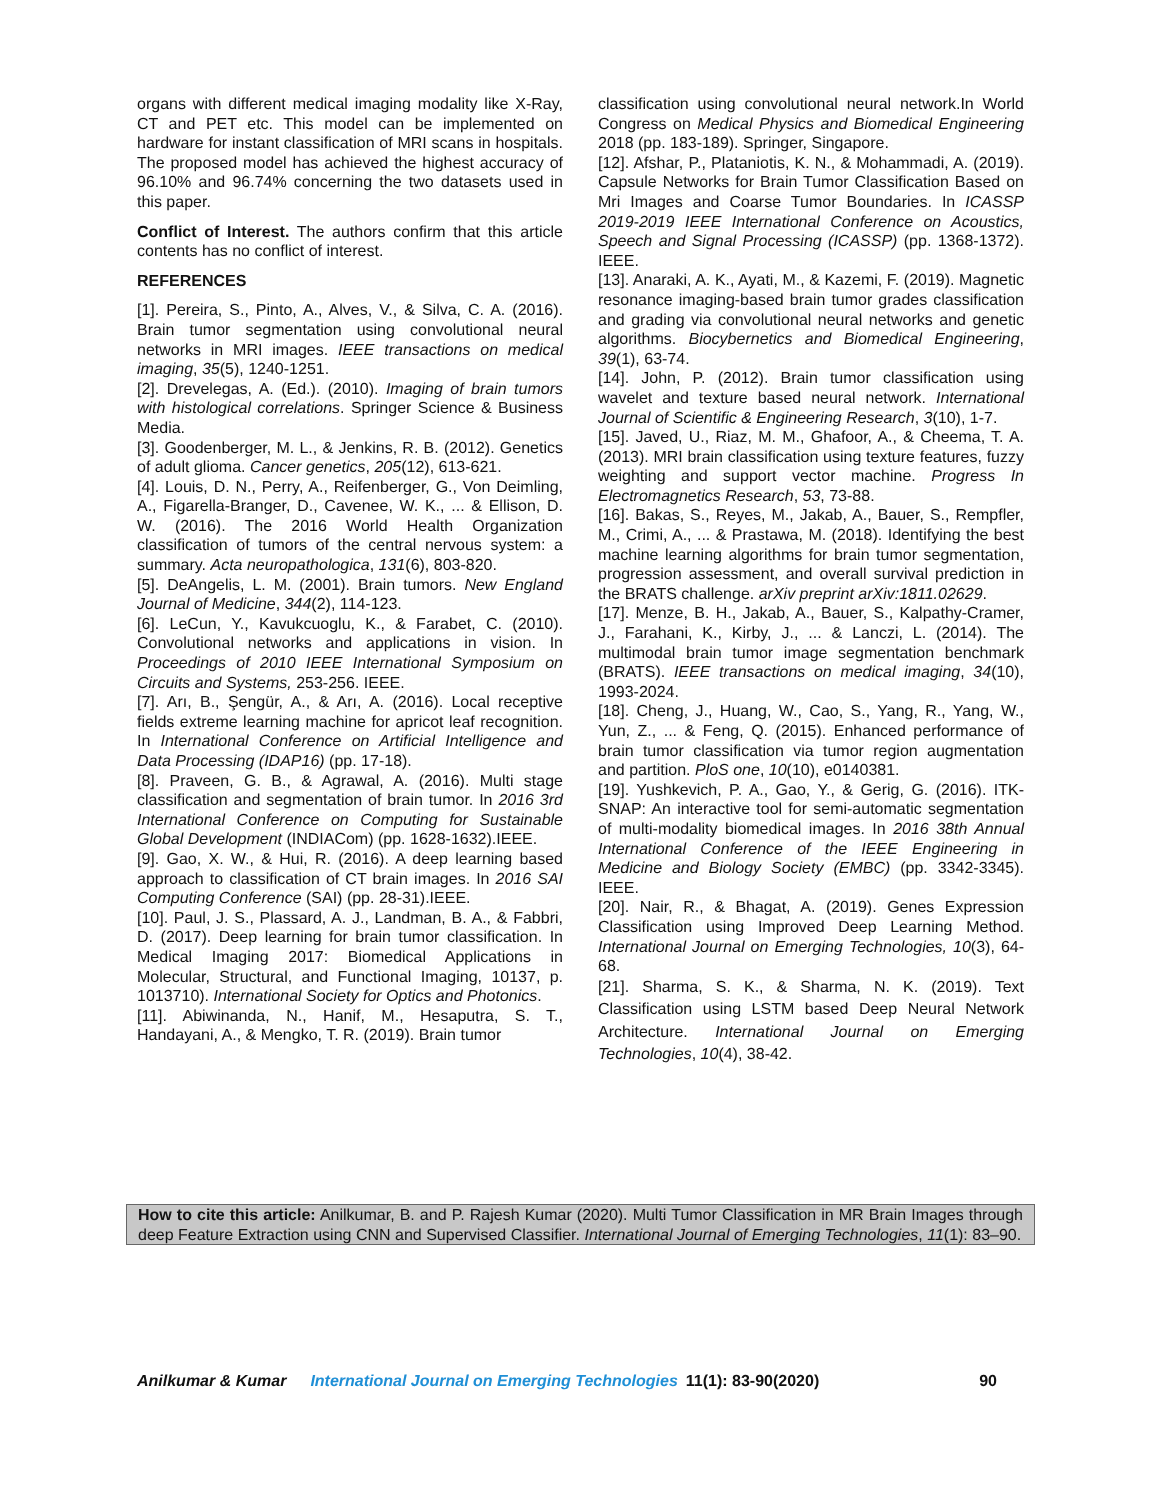organs with different medical imaging modality like X-Ray, CT and PET etc. This model can be implemented on hardware for instant classification of MRI scans in hospitals. The proposed model has achieved the highest accuracy of 96.10% and 96.74% concerning the two datasets used in this paper.
Conflict of Interest. The authors confirm that this article contents has no conflict of interest.
REFERENCES
[1]. Pereira, S., Pinto, A., Alves, V., & Silva, C. A. (2016). Brain tumor segmentation using convolutional neural networks in MRI images. IEEE transactions on medical imaging, 35(5), 1240-1251.
[2]. Drevelegas, A. (Ed.). (2010). Imaging of brain tumors with histological correlations. Springer Science & Business Media.
[3]. Goodenberger, M. L., & Jenkins, R. B. (2012). Genetics of adult glioma. Cancer genetics, 205(12), 613-621.
[4]. Louis, D. N., Perry, A., Reifenberger, G., Von Deimling, A., Figarella-Branger, D., Cavenee, W. K., ... & Ellison, D. W. (2016). The 2016 World Health Organization classification of tumors of the central nervous system: a summary. Acta neuropathologica, 131(6), 803-820.
[5]. DeAngelis, L. M. (2001). Brain tumors. New England Journal of Medicine, 344(2), 114-123.
[6]. LeCun, Y., Kavukcuoglu, K., & Farabet, C. (2010). Convolutional networks and applications in vision. In Proceedings of 2010 IEEE International Symposium on Circuits and Systems, 253-256. IEEE.
[7]. Arı, B., Şengür, A., & Arı, A. (2016). Local receptive fields extreme learning machine for apricot leaf recognition. In International Conference on Artificial Intelligence and Data Processing (IDAP16) (pp. 17-18).
[8]. Praveen, G. B., & Agrawal, A. (2016). Multi stage classification and segmentation of brain tumor. In 2016 3rd International Conference on Computing for Sustainable Global Development (INDIACom) (pp. 1628-1632).IEEE.
[9]. Gao, X. W., & Hui, R. (2016). A deep learning based approach to classification of CT brain images. In 2016 SAI Computing Conference (SAI) (pp. 28-31).IEEE.
[10]. Paul, J. S., Plassard, A. J., Landman, B. A., & Fabbri, D. (2017). Deep learning for brain tumor classification. In Medical Imaging 2017: Biomedical Applications in Molecular, Structural, and Functional Imaging, 10137, p. 1013710). International Society for Optics and Photonics.
[11]. Abiwinanda, N., Hanif, M., Hesaputra, S. T., Handayani, A., & Mengko, T. R. (2019). Brain tumor
classification using convolutional neural network.In World Congress on Medical Physics and Biomedical Engineering 2018 (pp. 183-189). Springer, Singapore.
[12]. Afshar, P., Plataniotis, K. N., & Mohammadi, A. (2019). Capsule Networks for Brain Tumor Classification Based on Mri Images and Coarse Tumor Boundaries. In ICASSP 2019-2019 IEEE International Conference on Acoustics, Speech and Signal Processing (ICASSP) (pp. 1368-1372). IEEE.
[13]. Anaraki, A. K., Ayati, M., & Kazemi, F. (2019). Magnetic resonance imaging-based brain tumor grades classification and grading via convolutional neural networks and genetic algorithms. Biocybernetics and Biomedical Engineering, 39(1), 63-74.
[14]. John, P. (2012). Brain tumor classification using wavelet and texture based neural network. International Journal of Scientific & Engineering Research, 3(10), 1-7.
[15]. Javed, U., Riaz, M. M., Ghafoor, A., & Cheema, T. A. (2013). MRI brain classification using texture features, fuzzy weighting and support vector machine. Progress In Electromagnetics Research, 53, 73-88.
[16]. Bakas, S., Reyes, M., Jakab, A., Bauer, S., Rempfler, M., Crimi, A., ... & Prastawa, M. (2018). Identifying the best machine learning algorithms for brain tumor segmentation, progression assessment, and overall survival prediction in the BRATS challenge. arXiv preprint arXiv:1811.02629.
[17]. Menze, B. H., Jakab, A., Bauer, S., Kalpathy-Cramer, J., Farahani, K., Kirby, J., ... & Lanczi, L. (2014). The multimodal brain tumor image segmentation benchmark (BRATS). IEEE transactions on medical imaging, 34(10), 1993-2024.
[18]. Cheng, J., Huang, W., Cao, S., Yang, R., Yang, W., Yun, Z., ... & Feng, Q. (2015). Enhanced performance of brain tumor classification via tumor region augmentation and partition. PloS one, 10(10), e0140381.
[19]. Yushkevich, P. A., Gao, Y., & Gerig, G. (2016). ITK-SNAP: An interactive tool for semi-automatic segmentation of multi-modality biomedical images. In 2016 38th Annual International Conference of the IEEE Engineering in Medicine and Biology Society (EMBC) (pp. 3342-3345). IEEE.
[20]. Nair, R., & Bhagat, A. (2019). Genes Expression Classification using Improved Deep Learning Method. International Journal on Emerging Technologies, 10(3), 64-68.
[21]. Sharma, S. K., & Sharma, N. K. (2019). Text Classification using LSTM based Deep Neural Network Architecture. International Journal on Emerging Technologies, 10(4), 38-42.
How to cite this article: Anilkumar, B. and P. Rajesh Kumar (2020). Multi Tumor Classification in MR Brain Images through deep Feature Extraction using CNN and Supervised Classifier. International Journal of Emerging Technologies, 11(1): 83–90.
Anilkumar & Kumar International Journal on Emerging Technologies 11(1): 83-90(2020) 90